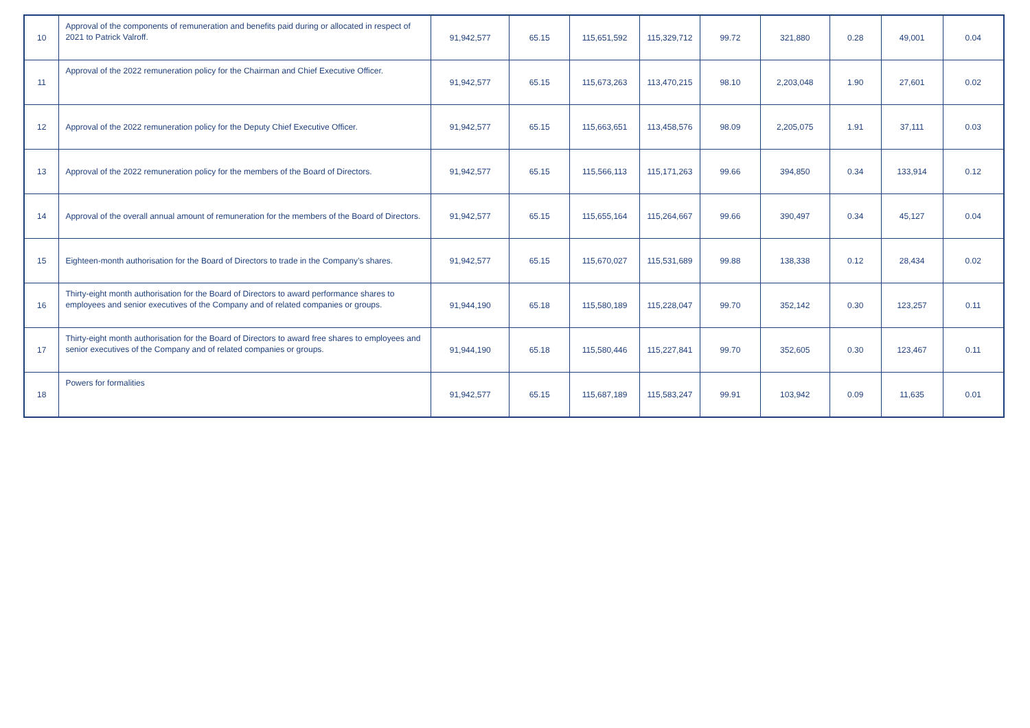| 10 | Approval of the components of remuneration and benefits paid during or allocated in respect of 2021 to Patrick Valroff. | 91,942,577 | 65.15 | 115,651,592 | 115,329,712 | 99.72 | 321,880 | 0.28 | 49,001 | 0.04 |
| 11 | Approval of the 2022 remuneration policy for the Chairman and Chief Executive Officer. | 91,942,577 | 65.15 | 115,673,263 | 113,470,215 | 98.10 | 2,203,048 | 1.90 | 27,601 | 0.02 |
| 12 | Approval of the 2022 remuneration policy for the Deputy Chief Executive Officer. | 91,942,577 | 65.15 | 115,663,651 | 113,458,576 | 98.09 | 2,205,075 | 1.91 | 37,111 | 0.03 |
| 13 | Approval of the 2022 remuneration policy for the members of the Board of Directors. | 91,942,577 | 65.15 | 115,566,113 | 115,171,263 | 99.66 | 394,850 | 0.34 | 133,914 | 0.12 |
| 14 | Approval of the overall annual amount of remuneration for the members of the Board of Directors. | 91,942,577 | 65.15 | 115,655,164 | 115,264,667 | 99.66 | 390,497 | 0.34 | 45,127 | 0.04 |
| 15 | Eighteen-month authorisation for the Board of Directors to trade in the Company’s shares. | 91,942,577 | 65.15 | 115,670,027 | 115,531,689 | 99.88 | 138,338 | 0.12 | 28,434 | 0.02 |
| 16 | Thirty-eight month authorisation for the Board of Directors to award performance shares to employees and senior executives of the Company and of related companies or groups. | 91,944,190 | 65.18 | 115,580,189 | 115,228,047 | 99.70 | 352,142 | 0.30 | 123,257 | 0.11 |
| 17 | Thirty-eight month authorisation for the Board of Directors to award free shares to employees and senior executives of the Company and of related companies or groups. | 91,944,190 | 65.18 | 115,580,446 | 115,227,841 | 99.70 | 352,605 | 0.30 | 123,467 | 0.11 |
| 18 | Powers for formalities | 91,942,577 | 65.15 | 115,687,189 | 115,583,247 | 99.91 | 103,942 | 0.09 | 11,635 | 0.01 |